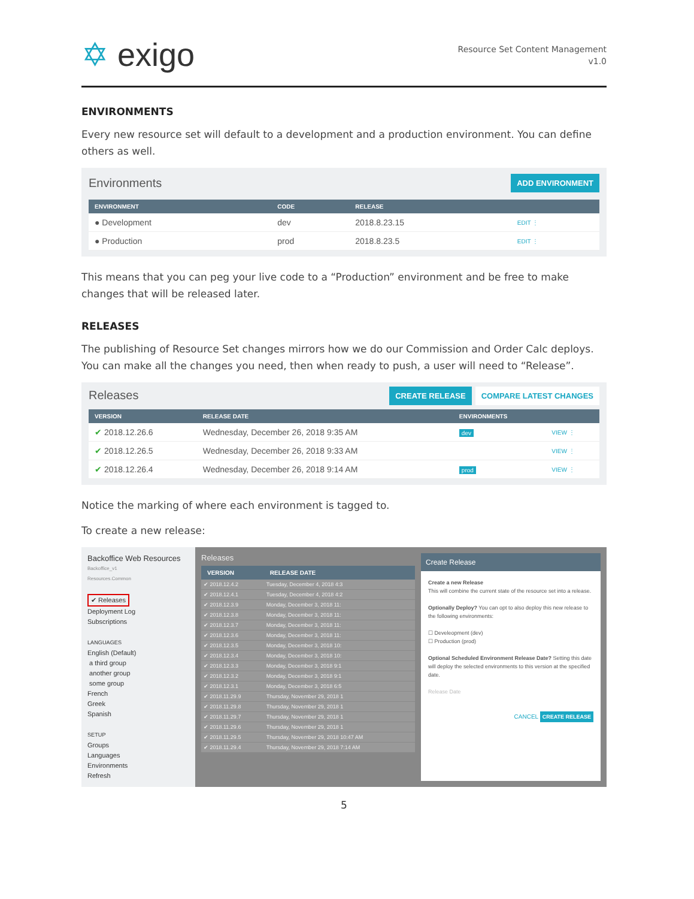✡ exigo
Resource Set Content Management
v1.0
ENVIRONMENTS
Every new resource set will default to a development and a production environment. You can define others as well.
Environments ADD ENVIRONMENT
| ENVIRONMENT | CODE | RELEASE | |
| --- | --- | --- | --- |
| ● Development | dev | 2018.8.23.15 | EDIT ⋮ |
| ● Production | prod | 2018.8.23.5 | EDIT ⋮ |
This means that you can peg your live code to a “Production” environment and be free to make changes that will be released later.
RELEASES
The publishing of Resource Set changes mirrors how we do our Commission and Order Calc deploys. You can make all the changes you need, then when ready to push, a user will need to “Release”.
Releases CREATE RELEASE COMPARE LATEST CHANGES
| VERSION | RELEASE DATE | ENVIRONMENTS | |
| --- | --- | --- | --- |
| ✔ 2018.12.26.6 | Wednesday, December 26, 2018 9:35 AM | dev | VIEW ⋮ |
| ✔ 2018.12.26.5 | Wednesday, December 26, 2018 9:33 AM | | VIEW ⋮ |
| ✔ 2018.12.26.4 | Wednesday, December 26, 2018 9:14 AM | prod | VIEW ⋮ |
Notice the marking of where each environment is tagged to.
To create a new release:
Backoffice Web Resources
Backoffice_v1
Resources.Common
✔ Releases
Deployment Log
Subscriptions
LANGUAGES
English (Default)
a third group
another group
some group
French
Greek
Spanish
SETUP
Groups
Languages
Environments
Refresh
Releases
| VERSION | RELEASE DATE |
| --- | --- |
| ✔ 2018.12.4.2 | Tuesday, December 4, 2018 4:3 |
| ✔ 2018.12.4.1 | Tuesday, December 4, 2018 4:2 |
| ✔ 2018.12.3.9 | Monday, December 3, 2018 11: |
| ✔ 2018.12.3.8 | Monday, December 3, 2018 11: |
| ✔ 2018.12.3.7 | Monday, December 3, 2018 11: |
| ✔ 2018.12.3.6 | Monday, December 3, 2018 11: |
| ✔ 2018.12.3.5 | Monday, December 3, 2018 10: |
| ✔ 2018.12.3.4 | Monday, December 3, 2018 10: |
| ✔ 2018.12.3.3 | Monday, December 3, 2018 9:1 |
| ✔ 2018.12.3.2 | Monday, December 3, 2018 9:1 |
| ✔ 2018.12.3.1 | Monday, December 3, 2018 6:5 |
| ✔ 2018.11.29.9 | Thursday, November 29, 2018 1 |
| ✔ 2018.11.29.8 | Thursday, November 29, 2018 1 |
| ✔ 2018.11.29.7 | Thursday, November 29, 2018 1 |
| ✔ 2018.11.29.6 | Thursday, November 29, 2018 1 |
| ✔ 2018.11.29.5 | Thursday, November 29, 2018 10:47 AM |
| ✔ 2018.11.29.4 | Thursday, November 29, 2018 7:14 AM |
Create Release
Create a new Release
This will combine the current state of the resource set into a release.
Optionally Deploy? You can opt to also deploy this new release to the following environments:
☐ Develeopment (dev)
☐ Production (prod)
Optional Scheduled Environment Release Date? Setting this date will deploy the selected environments to this version at the specified date.
Release Date
CANCEL CREATE RELEASE
5